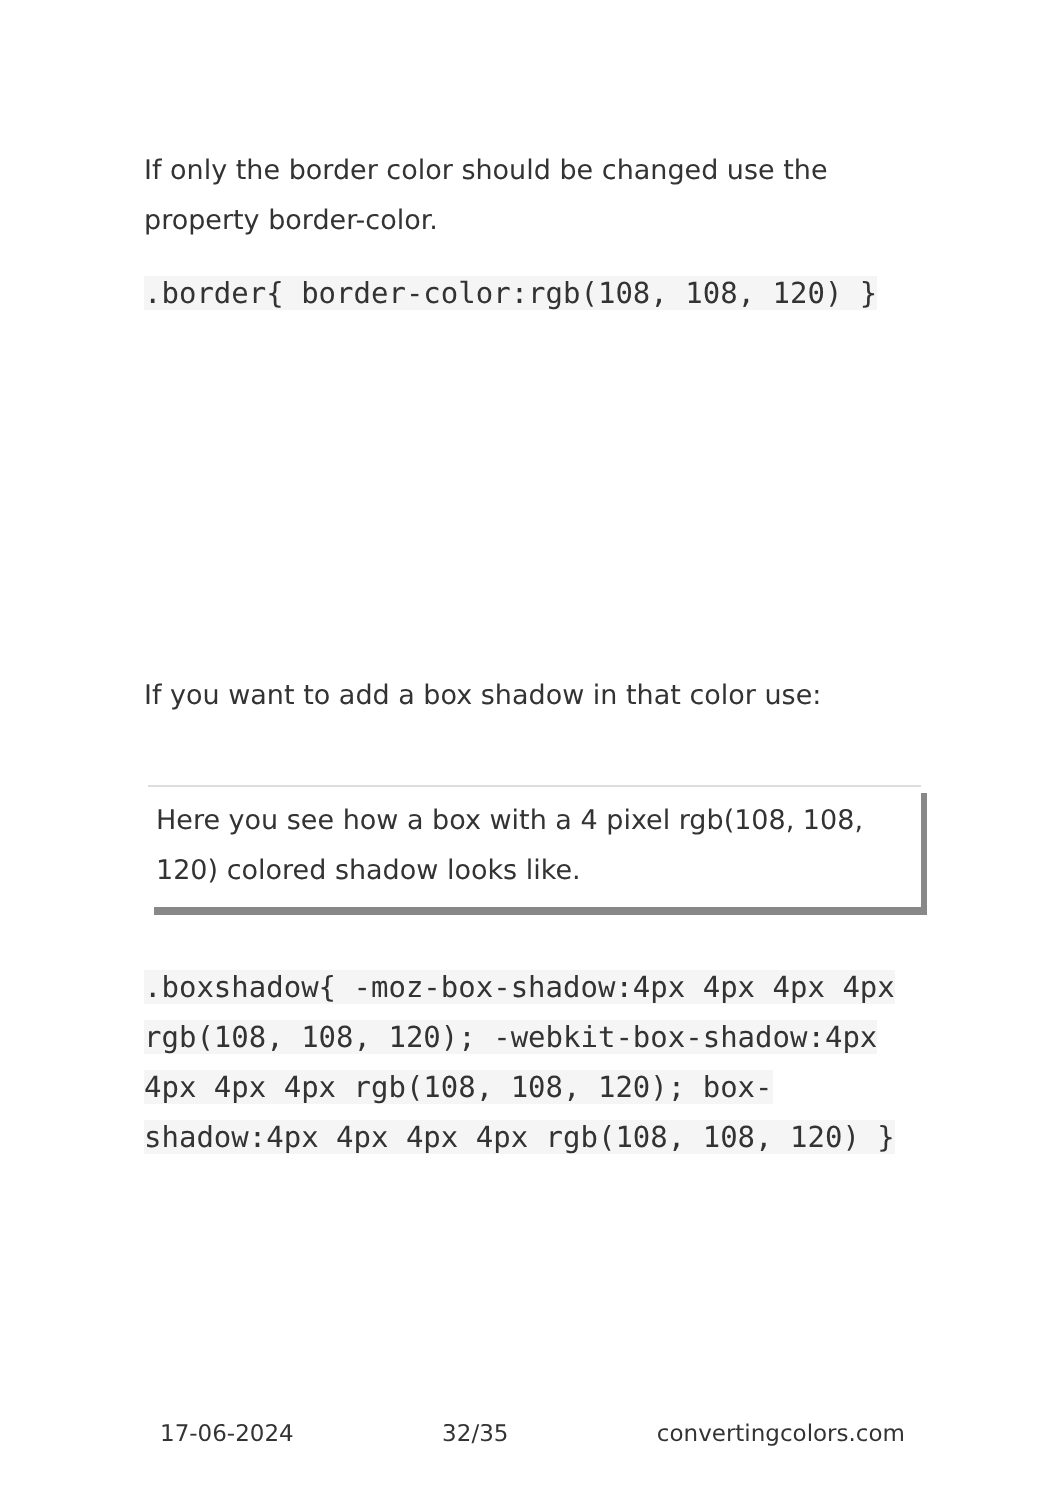If only the border color should be changed use the property border-color.
.border{ border-color:rgb(108, 108, 120) }
If you want to add a box shadow in that color use:
Here you see how a box with a 4 pixel rgb(108, 108, 120) colored shadow looks like.
.boxshadow{ -moz-box-shadow:4px 4px 4px 4px rgb(108, 108, 120); -webkit-box-shadow:4px 4px 4px 4px rgb(108, 108, 120); box-shadow:4px 4px 4px 4px rgb(108, 108, 120) }
17-06-2024 32/35 convertingcolors.com